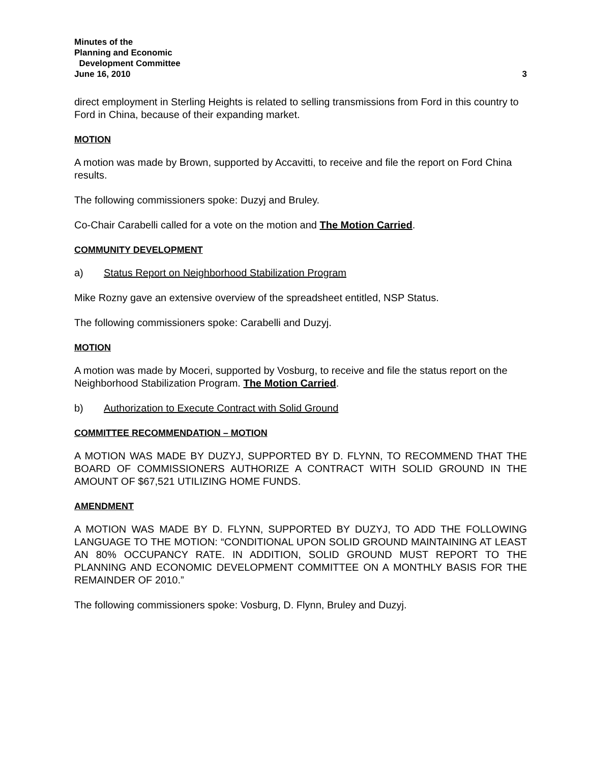Minutes of the
Planning and Economic
Development Committee
June 16, 2010
3
direct employment in Sterling Heights is related to selling transmissions from Ford in this country to Ford in China, because of their expanding market.
MOTION
A motion was made by Brown, supported by Accavitti, to receive and file the report on Ford China results.
The following commissioners spoke: Duzyj and Bruley.
Co-Chair Carabelli called for a vote on the motion and The Motion Carried.
COMMUNITY DEVELOPMENT
a) Status Report on Neighborhood Stabilization Program
Mike Rozny gave an extensive overview of the spreadsheet entitled, NSP Status.
The following commissioners spoke: Carabelli and Duzyj.
MOTION
A motion was made by Moceri, supported by Vosburg, to receive and file the status report on the Neighborhood Stabilization Program. The Motion Carried.
b) Authorization to Execute Contract with Solid Ground
COMMITTEE RECOMMENDATION – MOTION
A MOTION WAS MADE BY DUZYJ, SUPPORTED BY D. FLYNN, TO RECOMMEND THAT THE BOARD OF COMMISSIONERS AUTHORIZE A CONTRACT WITH SOLID GROUND IN THE AMOUNT OF $67,521 UTILIZING HOME FUNDS.
AMENDMENT
A MOTION WAS MADE BY D. FLYNN, SUPPORTED BY DUZYJ, TO ADD THE FOLLOWING LANGUAGE TO THE MOTION: “CONDITIONAL UPON SOLID GROUND MAINTAINING AT LEAST AN 80% OCCUPANCY RATE. IN ADDITION, SOLID GROUND MUST REPORT TO THE PLANNING AND ECONOMIC DEVELOPMENT COMMITTEE ON A MONTHLY BASIS FOR THE REMAINDER OF 2010.”
The following commissioners spoke: Vosburg, D. Flynn, Bruley and Duzyj.